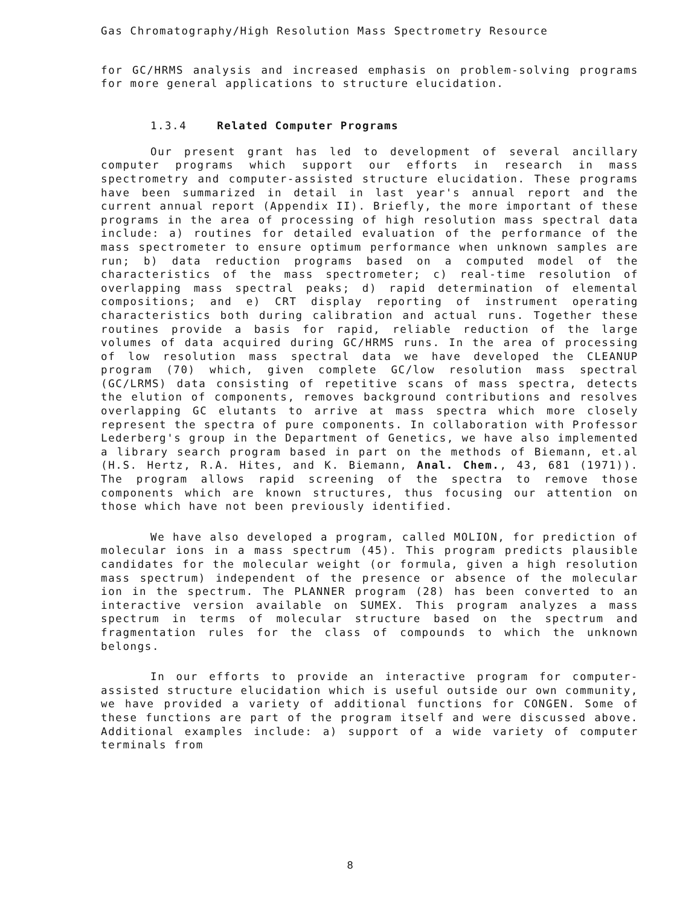Gas Chromatography/High Resolution Mass Spectrometry Resource
for GC/HRMS analysis and increased emphasis on problem-solving programs for more general applications to structure elucidation.
1.3.4 Related Computer Programs
Our present grant has led to development of several ancillary computer programs which support our efforts in research in mass spectrometry and computer-assisted structure elucidation. These programs have been summarized in detail in last year's annual report and the current annual report (Appendix II). Briefly, the more important of these programs in the area of processing of high resolution mass spectral data include: a) routines for detailed evaluation of the performance of the mass spectrometer to ensure optimum performance when unknown samples are run; b) data reduction programs based on a computed model of the characteristics of the mass spectrometer; c) real-time resolution of overlapping mass spectral peaks; d) rapid determination of elemental compositions; and e) CRT display reporting of instrument operating characteristics both during calibration and actual runs. Together these routines provide a basis for rapid, reliable reduction of the large volumes of data acquired during GC/HRMS runs. In the area of processing of low resolution mass spectral data we have developed the CLEANUP program (70) which, given complete GC/low resolution mass spectral (GC/LRMS) data consisting of repetitive scans of mass spectra, detects the elution of components, removes background contributions and resolves overlapping GC elutants to arrive at mass spectra which more closely represent the spectra of pure components. In collaboration with Professor Lederberg's group in the Department of Genetics, we have also implemented a library search program based in part on the methods of Biemann, et.al (H.S. Hertz, R.A. Hites, and K. Biemann, Anal. Chem., 43, 681 (1971)). The program allows rapid screening of the spectra to remove those components which are known structures, thus focusing our attention on those which have not been previously identified.
We have also developed a program, called MOLION, for prediction of molecular ions in a mass spectrum (45). This program predicts plausible candidates for the molecular weight (or formula, given a high resolution mass spectrum) independent of the presence or absence of the molecular ion in the spectrum. The PLANNER program (28) has been converted to an interactive version available on SUMEX. This program analyzes a mass spectrum in terms of molecular structure based on the spectrum and fragmentation rules for the class of compounds to which the unknown belongs.
In our efforts to provide an interactive program for computer-assisted structure elucidation which is useful outside our own community, we have provided a variety of additional functions for CONGEN. Some of these functions are part of the program itself and were discussed above. Additional examples include: a) support of a wide variety of computer terminals from
8